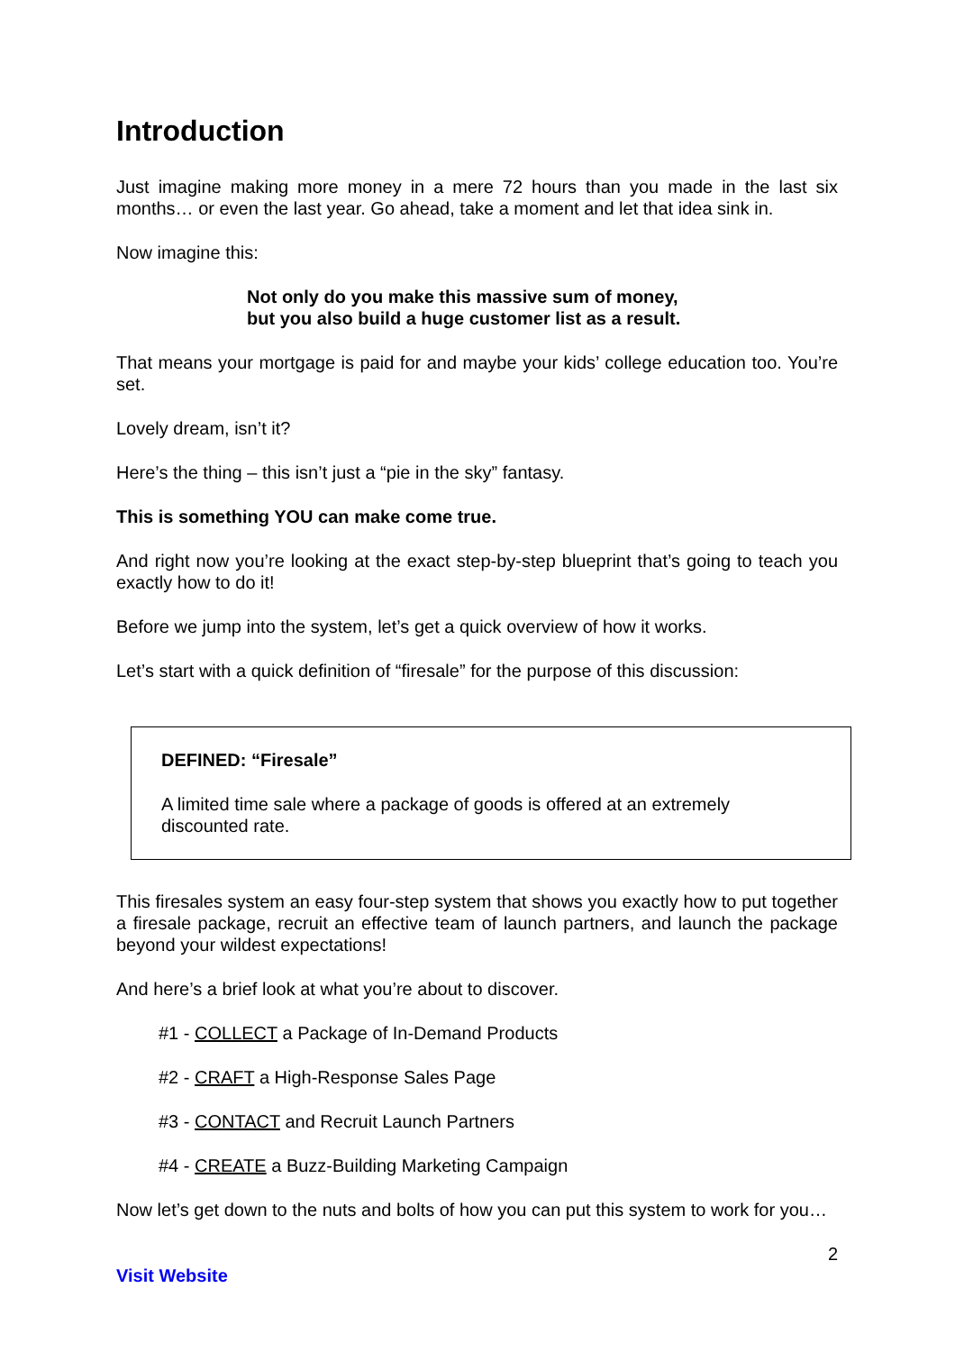Introduction
Just imagine making more money in a mere 72 hours than you made in the last six months… or even the last year. Go ahead, take a moment and let that idea sink in.
Now imagine this:
Not only do you make this massive sum of money,
but you also build a huge customer list as a result.
That means your mortgage is paid for and maybe your kids’ college education too. You’re set.
Lovely dream, isn’t it?
Here’s the thing – this isn’t just a “pie in the sky” fantasy.
This is something YOU can make come true.
And right now you’re looking at the exact step-by-step blueprint that’s going to teach you exactly how to do it!
Before we jump into the system, let’s get a quick overview of how it works.
Let’s start with a quick definition of “firesale” for the purpose of this discussion:
DEFINED: “Firesale”
A limited time sale where a package of goods is offered at an extremely discounted rate.
This firesales system an easy four-step system that shows you exactly how to put together a firesale package, recruit an effective team of launch partners, and launch the package beyond your wildest expectations!
And here’s a brief look at what you’re about to discover.
#1 - COLLECT a Package of In-Demand Products
#2 - CRAFT a High-Response Sales Page
#3 - CONTACT and Recruit Launch Partners
#4 - CREATE a Buzz-Building Marketing Campaign
Now let’s get down to the nuts and bolts of how you can put this system to work for you…
2
Visit Website